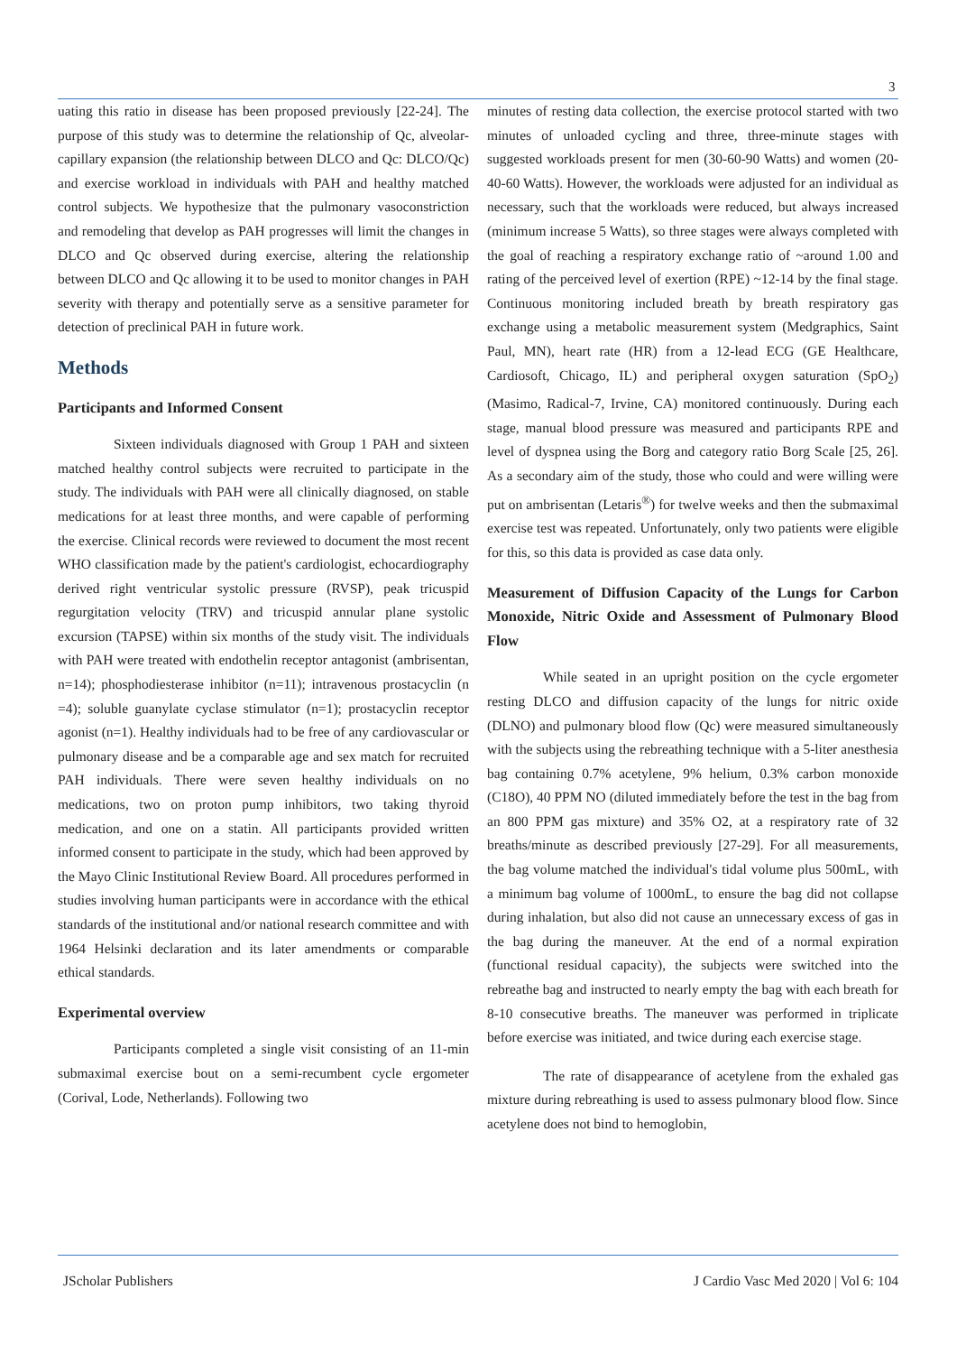3
uating this ratio in disease has been proposed previously [22-24]. The purpose of this study was to determine the relationship of Qc, alveolar-capillary expansion (the relationship between DLCO and Qc: DLCO/Qc) and exercise workload in individuals with PAH and healthy matched control subjects. We hypothesize that the pulmonary vasoconstriction and remodeling that develop as PAH progresses will limit the changes in DLCO and Qc observed during exercise, altering the relationship between DLCO and Qc allowing it to be used to monitor changes in PAH severity with therapy and potentially serve as a sensitive parameter for detection of preclinical PAH in future work.
Methods
Participants and Informed Consent
Sixteen individuals diagnosed with Group 1 PAH and sixteen matched healthy control subjects were recruited to participate in the study. The individuals with PAH were all clinically diagnosed, on stable medications for at least three months, and were capable of performing the exercise. Clinical records were reviewed to document the most recent WHO classification made by the patient's cardiologist, echocardiography derived right ventricular systolic pressure (RVSP), peak tricuspid regurgitation velocity (TRV) and tricuspid annular plane systolic excursion (TAPSE) within six months of the study visit. The individuals with PAH were treated with endothelin receptor antagonist (ambrisentan, n=14); phosphodiesterase inhibitor (n=11); intravenous prostacyclin (n =4); soluble guanylate cyclase stimulator (n=1); prostacyclin receptor agonist (n=1). Healthy individuals had to be free of any cardiovascular or pulmonary disease and be a comparable age and sex match for recruited PAH individuals. There were seven healthy individuals on no medications, two on proton pump inhibitors, two taking thyroid medication, and one on a statin. All participants provided written informed consent to participate in the study, which had been approved by the Mayo Clinic Institutional Review Board. All procedures performed in studies involving human participants were in accordance with the ethical standards of the institutional and/or national research committee and with 1964 Helsinki declaration and its later amendments or comparable ethical standards.
Experimental overview
Participants completed a single visit consisting of an 11-min submaximal exercise bout on a semi-recumbent cycle ergometer (Corival, Lode, Netherlands). Following two
minutes of resting data collection, the exercise protocol started with two minutes of unloaded cycling and three, three-minute stages with suggested workloads present for men (30-60-90 Watts) and women (20-40-60 Watts). However, the workloads were adjusted for an individual as necessary, such that the workloads were reduced, but always increased (minimum increase 5 Watts), so three stages were always completed with the goal of reaching a respiratory exchange ratio of ~around 1.00 and rating of the perceived level of exertion (RPE) ~12-14 by the final stage. Continuous monitoring included breath by breath respiratory gas exchange using a metabolic measurement system (Medgraphics, Saint Paul, MN), heart rate (HR) from a 12-lead ECG (GE Healthcare, Cardiosoft, Chicago, IL) and peripheral oxygen saturation (SpO<sub>2</sub>) (Masimo, Radical-7, Irvine, CA) monitored continuously. During each stage, manual blood pressure was measured and participants RPE and level of dyspnea using the Borg and category ratio Borg Scale [25, 26]. As a secondary aim of the study, those who could and were willing were put on ambrisentan (Letaris<sup>®</sup>) for twelve weeks and then the submaximal exercise test was repeated. Unfortunately, only two patients were eligible for this, so this data is provided as case data only.
Measurement of Diffusion Capacity of the Lungs for Carbon Monoxide, Nitric Oxide and Assessment of Pulmonary Blood Flow
While seated in an upright position on the cycle ergometer resting DLCO and diffusion capacity of the lungs for nitric oxide (DLNO) and pulmonary blood flow (Qc) were measured simultaneously with the subjects using the rebreathing technique with a 5-liter anesthesia bag containing 0.7% acetylene, 9% helium, 0.3% carbon monoxide (C18O), 40 PPM NO (diluted immediately before the test in the bag from an 800 PPM gas mixture) and 35% O2, at a respiratory rate of 32 breaths/minute as described previously [27-29]. For all measurements, the bag volume matched the individual's tidal volume plus 500mL, with a minimum bag volume of 1000mL, to ensure the bag did not collapse during inhalation, but also did not cause an unnecessary excess of gas in the bag during the maneuver. At the end of a normal expiration (functional residual capacity), the subjects were switched into the rebreathe bag and instructed to nearly empty the bag with each breath for 8-10 consecutive breaths. The maneuver was performed in triplicate before exercise was initiated, and twice during each exercise stage.
The rate of disappearance of acetylene from the exhaled gas mixture during rebreathing is used to assess pulmonary blood flow. Since acetylene does not bind to hemoglobin,
JScholar Publishers J Cardio Vasc Med 2020 | Vol 6: 104